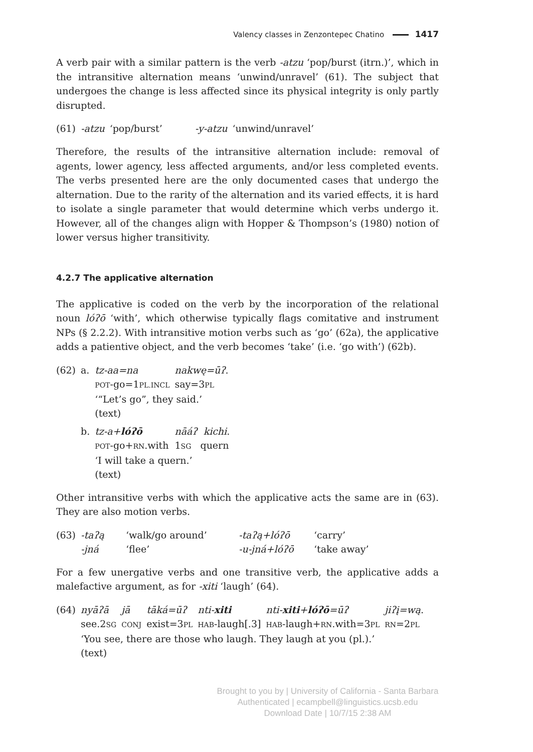Valency classes in Zenzontepec Chatino 1417
A verb pair with a similar pattern is the verb -atzu ‘pop/burst (itrn.)’, which in the intransitive alternation means ‘unwind/unravel’ (61). The subject that undergoes the change is less affected since its physical integrity is only partly disrupted.
| (61) | -atzu | ‘pop/burst’ | -y-atzu | ‘unwind/unravel’ |
Therefore, the results of the intransitive alternation include: removal of agents, lower agency, less affected arguments, and/or less completed events. The verbs presented here are the only documented cases that undergo the alternation. Due to the rarity of the alternation and its varied effects, it is hard to isolate a single parameter that would determine which verbs undergo it. However, all of the changes align with Hopper & Thompson’s (1980) notion of lower versus higher transitivity.
4.2.7 The applicative alternation
The applicative is coded on the verb by the incorporation of the relational noun lóʔō ‘with’, which otherwise typically flags comitative and instrument NPs (§ 2.2.2). With intransitive motion verbs such as ‘go’ (62a), the applicative adds a patientive object, and the verb becomes ‘take’ (i.e. ‘go with’) (62b).
| (62) | a. | tz-aa=na | nakwę=ūʔ . |
| | | POT -go=1 PL.INCL | say=3 PL |
| | | ‘“Let’s go”, they said.’ | |
| | | (text) | |
| | b. | tz-a+ lóʔō | nāáʔ kichi . |
| | | POT -go+ RN .with | 1 SG quern |
| | | ‘I will take a quern.’ | |
| | | (text) | |
Other intransitive verbs with which the applicative acts the same are in (63). They are also motion verbs.
| (63) | -taʔą | ‘walk/go around’ | -taʔą+lóʔō | ‘carry’ |
| | -jná | ‘flee’ | -u-jná+lóʔō | ‘take away’ |
For a few unergative verbs and one transitive verb, the applicative adds a malefactive argument, as for -xiti ‘laugh’ (64).
| (64) | nyāʔā | jā | tāká=ūʔ | nti- xiti | nti- xiti + lóʔō =ūʔ | jiʔį=wą . |
| | see.2 SG | CONJ | exist=3 PL | HAB -laugh[.3] | HAB -laugh+ RN .with=3 PL | RN =2 PL |
| | ‘You see, there are those who laugh. They laugh at you (pl.).’ | | | | | |
| | (text) | | | | | |
Brought to you by | University of California - Santa Barbara
Authenticated | ecampbell@linguistics.ucsb.edu
Download Date | 10/7/15 2:38 AM